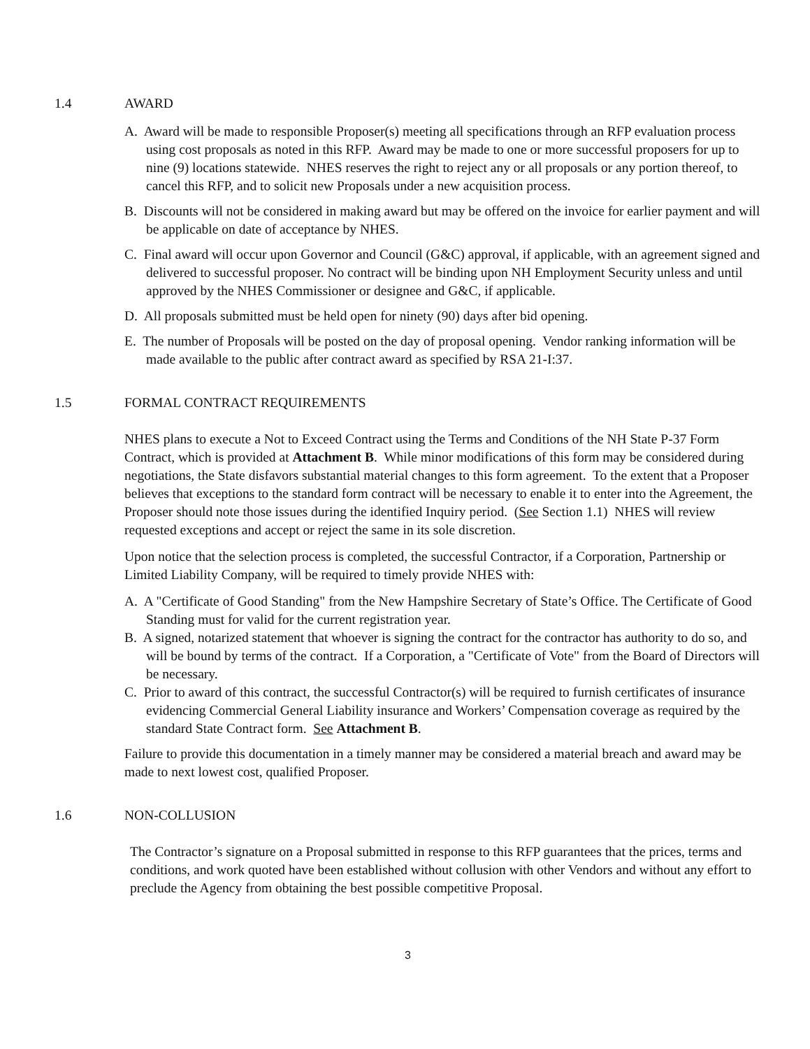1.4 AWARD
A. Award will be made to responsible Proposer(s) meeting all specifications through an RFP evaluation process using cost proposals as noted in this RFP. Award may be made to one or more successful proposers for up to nine (9) locations statewide. NHES reserves the right to reject any or all proposals or any portion thereof, to cancel this RFP, and to solicit new Proposals under a new acquisition process.
B. Discounts will not be considered in making award but may be offered on the invoice for earlier payment and will be applicable on date of acceptance by NHES.
C. Final award will occur upon Governor and Council (G&C) approval, if applicable, with an agreement signed and delivered to successful proposer. No contract will be binding upon NH Employment Security unless and until approved by the NHES Commissioner or designee and G&C, if applicable.
D. All proposals submitted must be held open for ninety (90) days after bid opening.
E. The number of Proposals will be posted on the day of proposal opening. Vendor ranking information will be made available to the public after contract award as specified by RSA 21-I:37.
1.5 FORMAL CONTRACT REQUIREMENTS
NHES plans to execute a Not to Exceed Contract using the Terms and Conditions of the NH State P-37 Form Contract, which is provided at Attachment B. While minor modifications of this form may be considered during negotiations, the State disfavors substantial material changes to this form agreement. To the extent that a Proposer believes that exceptions to the standard form contract will be necessary to enable it to enter into the Agreement, the Proposer should note those issues during the identified Inquiry period. (See Section 1.1) NHES will review requested exceptions and accept or reject the same in its sole discretion.
Upon notice that the selection process is completed, the successful Contractor, if a Corporation, Partnership or Limited Liability Company, will be required to timely provide NHES with:
A. A "Certificate of Good Standing" from the New Hampshire Secretary of State’s Office. The Certificate of Good Standing must for valid for the current registration year.
B. A signed, notarized statement that whoever is signing the contract for the contractor has authority to do so, and will be bound by terms of the contract. If a Corporation, a "Certificate of Vote" from the Board of Directors will be necessary.
C. Prior to award of this contract, the successful Contractor(s) will be required to furnish certificates of insurance evidencing Commercial General Liability insurance and Workers’ Compensation coverage as required by the standard State Contract form. See Attachment B.
Failure to provide this documentation in a timely manner may be considered a material breach and award may be made to next lowest cost, qualified Proposer.
1.6 NON-COLLUSION
The Contractor’s signature on a Proposal submitted in response to this RFP guarantees that the prices, terms and conditions, and work quoted have been established without collusion with other Vendors and without any effort to preclude the Agency from obtaining the best possible competitive Proposal.
3